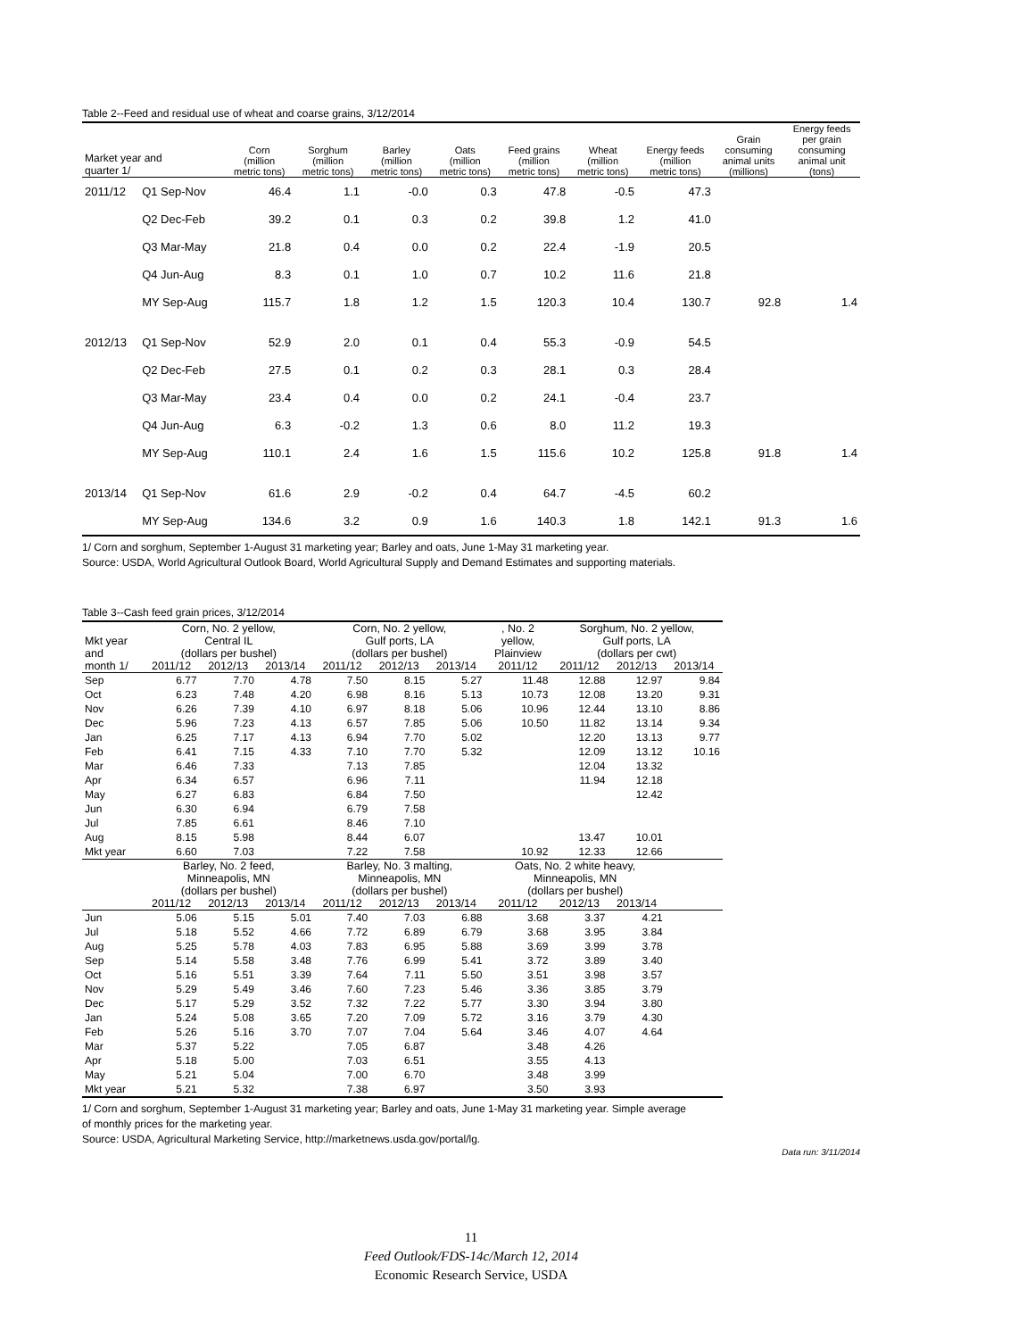Table 2--Feed and residual use of wheat and coarse grains, 3/12/2014
| Market year and quarter 1/ | | Corn (million metric tons) | Sorghum (million metric tons) | Barley (million metric tons) | Oats (million metric tons) | Feed grains (million metric tons) | Wheat (million metric tons) | Energy feeds (million metric tons) | Grain consuming animal units (millions) | Energy feeds per grain consuming animal unit (tons) |
| --- | --- | --- | --- | --- | --- | --- | --- | --- | --- | --- |
| 2011/12 | Q1 Sep-Nov | 46.4 | 1.1 | -0.0 | 0.3 | 47.8 | -0.5 | 47.3 | | |
| | Q2 Dec-Feb | 39.2 | 0.1 | 0.3 | 0.2 | 39.8 | 1.2 | 41.0 | | |
| | Q3 Mar-May | 21.8 | 0.4 | 0.0 | 0.2 | 22.4 | -1.9 | 20.5 | | |
| | Q4 Jun-Aug | 8.3 | 0.1 | 1.0 | 0.7 | 10.2 | 11.6 | 21.8 | | |
| | MY Sep-Aug | 115.7 | 1.8 | 1.2 | 1.5 | 120.3 | 10.4 | 130.7 | 92.8 | 1.4 |
| 2012/13 | Q1 Sep-Nov | 52.9 | 2.0 | 0.1 | 0.4 | 55.3 | -0.9 | 54.5 | | |
| | Q2 Dec-Feb | 27.5 | 0.1 | 0.2 | 0.3 | 28.1 | 0.3 | 28.4 | | |
| | Q3 Mar-May | 23.4 | 0.4 | 0.0 | 0.2 | 24.1 | -0.4 | 23.7 | | |
| | Q4 Jun-Aug | 6.3 | -0.2 | 1.3 | 0.6 | 8.0 | 11.2 | 19.3 | | |
| | MY Sep-Aug | 110.1 | 2.4 | 1.6 | 1.5 | 115.6 | 10.2 | 125.8 | 91.8 | 1.4 |
| 2013/14 | Q1 Sep-Nov | 61.6 | 2.9 | -0.2 | 0.4 | 64.7 | -4.5 | 60.2 | | |
| | MY Sep-Aug | 134.6 | 3.2 | 0.9 | 1.6 | 140.3 | 1.8 | 142.1 | 91.3 | 1.6 |
1/ Corn and sorghum, September 1-August 31 marketing year; Barley and oats, June 1-May 31 marketing year.
Source: USDA, World Agricultural Outlook Board, World Agricultural Supply and Demand Estimates and supporting materials.
Table 3--Cash feed grain prices, 3/12/2014
| Mkt year and | Corn, No. 2 yellow, Central IL (dollars per bushel) | | | Corn, No. 2 yellow, Gulf ports, LA (dollars per bushel) | | | , No. 2 yellow, Plainview | Sorghum, No. 2 yellow, Gulf ports, LA (dollars per cwt) | | |
| --- | --- | --- | --- | --- | --- | --- | --- | --- | --- | --- |
| month 1/ | 2011/12 | 2012/13 | 2013/14 | 2011/12 | 2012/13 | 2013/14 | 2011/12 | 2011/12 | 2012/13 | 2013/14 |
| Sep | 6.77 | 7.70 | 4.78 | 7.50 | 8.15 | 5.27 | 11.48 | 12.88 | 12.97 | 9.84 |
| Oct | 6.23 | 7.48 | 4.20 | 6.98 | 8.16 | 5.13 | 10.73 | 12.08 | 13.20 | 9.31 |
| Nov | 6.26 | 7.39 | 4.10 | 6.97 | 8.18 | 5.06 | 10.96 | 12.44 | 13.10 | 8.86 |
| Dec | 5.96 | 7.23 | 4.13 | 6.57 | 7.85 | 5.06 | 10.50 | 11.82 | 13.14 | 9.34 |
| Jan | 6.25 | 7.17 | 4.13 | 6.94 | 7.70 | 5.02 | | 12.20 | 13.13 | 9.77 |
| Feb | 6.41 | 7.15 | 4.33 | 7.10 | 7.70 | 5.32 | | 12.09 | 13.12 | 10.16 |
| Mar | 6.46 | 7.33 | | 7.13 | 7.85 | | | 12.04 | 13.32 | |
| Apr | 6.34 | 6.57 | | 6.96 | 7.11 | | | 11.94 | 12.18 | |
| May | 6.27 | 6.83 | | 6.84 | 7.50 | | | | 12.42 | |
| Jun | 6.30 | 6.94 | | 6.79 | 7.58 | | | | | |
| Jul | 7.85 | 6.61 | | 8.46 | 7.10 | | | | | |
| Aug | 8.15 | 5.98 | | 8.44 | 6.07 | | | 13.47 | 10.01 | |
| Mkt year | 6.60 | 7.03 | | 7.22 | 7.58 | | 10.92 | 12.33 | 12.66 | |
| | Barley, No. 2 feed, Minneapolis, MN (dollars per bushel) | | | Barley, No. 3 malting, Minneapolis, MN (dollars per bushel) | | | Oats, No. 2 white heavy, Minneapolis, MN (dollars per bushel) | | | |
| | 2011/12 | 2012/13 | 2013/14 | 2011/12 | 2012/13 | 2013/14 | 2011/12 | 2012/13 | 2013/14 | |
| Jun | 5.06 | 5.15 | 5.01 | 7.40 | 7.03 | 6.88 | 3.68 | 3.37 | 4.21 | |
| Jul | 5.18 | 5.52 | 4.66 | 7.72 | 6.89 | 6.79 | 3.68 | 3.95 | 3.84 | |
| Aug | 5.25 | 5.78 | 4.03 | 7.83 | 6.95 | 5.88 | 3.69 | 3.99 | 3.78 | |
| Sep | 5.14 | 5.58 | 3.48 | 7.76 | 6.99 | 5.41 | 3.72 | 3.89 | 3.40 | |
| Oct | 5.16 | 5.51 | 3.39 | 7.64 | 7.11 | 5.50 | 3.51 | 3.98 | 3.57 | |
| Nov | 5.29 | 5.49 | 3.46 | 7.60 | 7.23 | 5.46 | 3.36 | 3.85 | 3.79 | |
| Dec | 5.17 | 5.29 | 3.52 | 7.32 | 7.22 | 5.77 | 3.30 | 3.94 | 3.80 | |
| Jan | 5.24 | 5.08 | 3.65 | 7.20 | 7.09 | 5.72 | 3.16 | 3.79 | 4.30 | |
| Feb | 5.26 | 5.16 | 3.70 | 7.07 | 7.04 | 5.64 | 3.46 | 4.07 | 4.64 | |
| Mar | 5.37 | 5.22 | | 7.05 | 6.87 | | 3.48 | 4.26 | | |
| Apr | 5.18 | 5.00 | | 7.03 | 6.51 | | 3.55 | 4.13 | | |
| May | 5.21 | 5.04 | | 7.00 | 6.70 | | 3.48 | 3.99 | | |
| Mkt year | 5.21 | 5.32 | | 7.38 | 6.97 | | 3.50 | 3.93 | | |
1/ Corn and sorghum, September 1-August 31 marketing year; Barley and oats, June 1-May 31 marketing year. Simple average
of monthly prices for the marketing year.
Source: USDA, Agricultural Marketing Service, http://marketnews.usda.gov/portal/lg.
Data run: 3/11/2014
11
Feed Outlook/FDS-14c/March 12, 2014
Economic Research Service, USDA